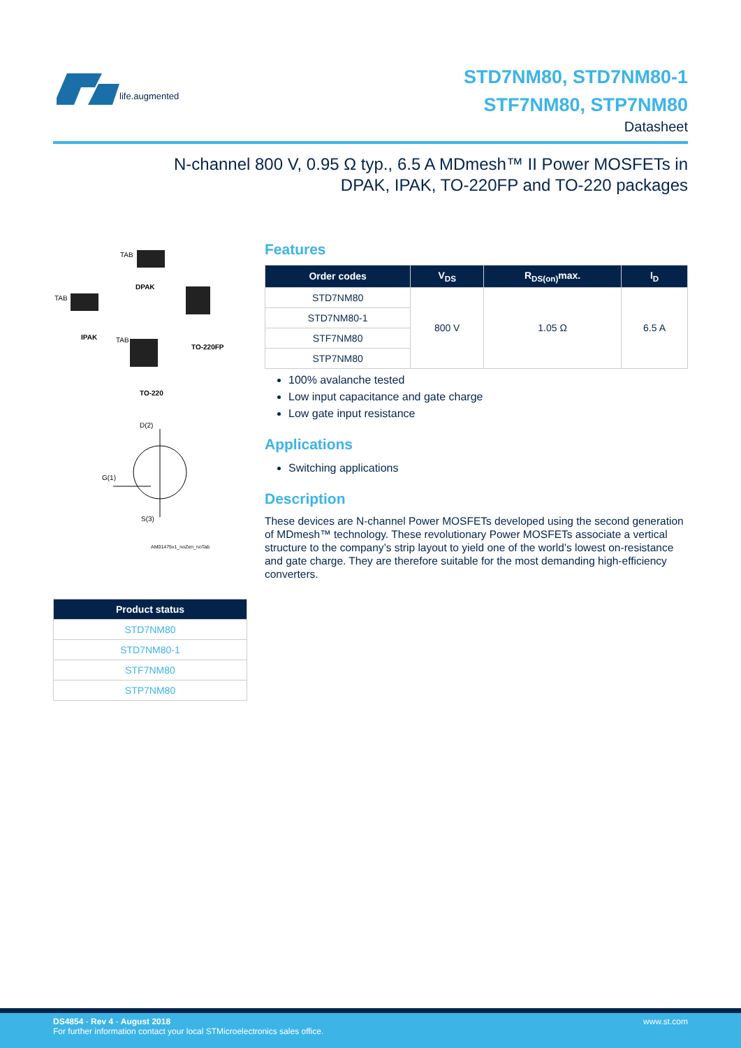life.augmented
STD7NM80, STD7NM80-1
STF7NM80, STP7NM80
Datasheet
N-channel 800 V, 0.95 Ω typ., 6.5 A MDmesh™ II Power MOSFETs in DPAK, IPAK, TO-220FP and TO-220 packages
TAB
DPAK
TAB
IPAK
TO-220FP
TAB
TO-220
D(2)
G(1)
S(3)
AM01475v1_noZen_noTab
| Product status |
| --- |
| STD7NM80 |
| STD7NM80-1 |
| STF7NM80 |
| STP7NM80 |
Features
| Order codes | V<sub>DS</sub> | R<sub>DS(on)</sub>max. | I<sub>D</sub> |
| --- | --- | --- | --- |
| STD7NM80 | 800 V | 1.05 Ω | 6.5 A |
| STD7NM80-1 | | | |
| STF7NM80 | | | |
| STP7NM80 | | | |
100% avalanche tested
Low input capacitance and gate charge
Low gate input resistance
Applications
Switching applications
Description
These devices are N-channel Power MOSFETs developed using the second generation of MDmesh™ technology. These revolutionary Power MOSFETs associate a vertical structure to the company’s strip layout to yield one of the world’s lowest on-resistance and gate charge. They are therefore suitable for the most demanding high-efficiency converters.
DS4854 - Rev 4 - August 2018
For further information contact your local STMicroelectronics sales office.
www.st.com